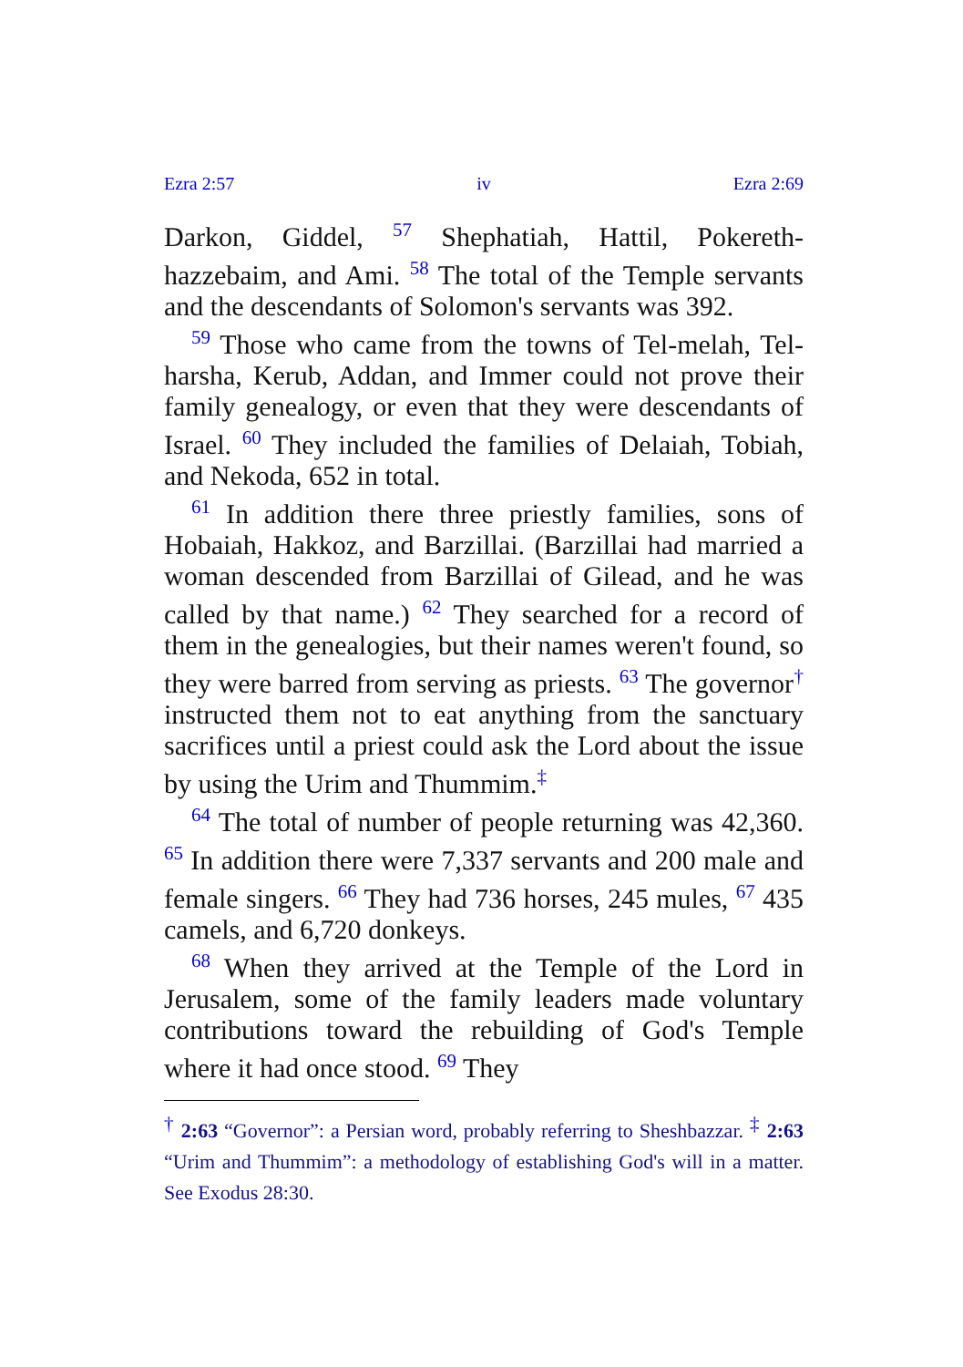Ezra 2:57 iv Ezra 2:69
Darkon, Giddel, <sup>57</sup> Shephatiah, Hattil, Pokereth-hazzebaim, and Ami. <sup>58</sup> The total of the Temple servants and the descendants of Solomon's servants was 392.
<sup>59</sup> Those who came from the towns of Tel-melah, Tel-harsha, Kerub, Addan, and Immer could not prove their family genealogy, or even that they were descendants of Israel. <sup>60</sup> They included the families of Delaiah, Tobiah, and Nekoda, 652 in total.
<sup>61</sup> In addition there three priestly families, sons of Hobaiah, Hakkoz, and Barzillai. (Barzillai had married a woman descended from Barzillai of Gilead, and he was called by that name.) <sup>62</sup> They searched for a record of them in the genealogies, but their names weren't found, so they were barred from serving as priests. <sup>63</sup> The governor<sup>†</sup> instructed them not to eat anything from the sanctuary sacrifices until a priest could ask the Lord about the issue by using the Urim and Thummim.<sup>‡</sup>
<sup>64</sup> The total of number of people returning was 42,360. <sup>65</sup> In addition there were 7,337 servants and 200 male and female singers. <sup>66</sup> They had 736 horses, 245 mules, <sup>67</sup> 435 camels, and 6,720 donkeys.
<sup>68</sup> When they arrived at the Temple of the Lord in Jerusalem, some of the family leaders made voluntary contributions toward the rebuilding of God's Temple where it had once stood. <sup>69</sup> They
<sup>†</sup> 2:63 “Governor”: a Persian word, probably referring to Sheshbazzar. <sup>‡</sup> 2:63 “Urim and Thummim”: a methodology of establishing God's will in a matter. See Exodus 28:30.